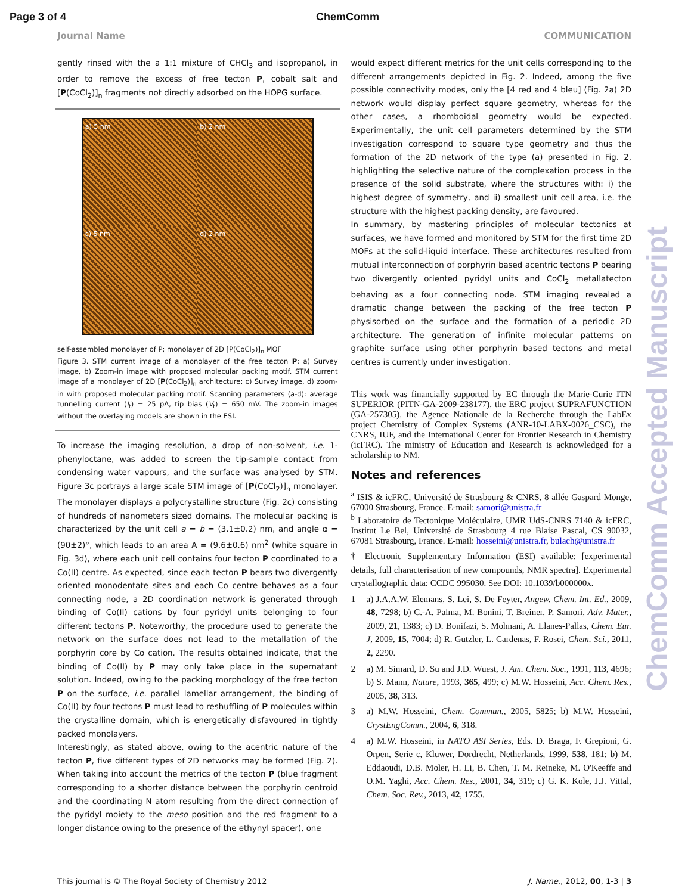Page 3 of 4 ChemComm
Journal Name COMMUNICATION
gently rinsed with the a 1:1 mixture of CHCl<sub>3</sub> and isopropanol, in order to remove the excess of free tecton P, cobalt salt and [P(CoCl<sub>2</sub>)]<sub>n</sub> fragments not directly adsorbed on the HOPG surface.
a) 5 nm
b) 2 nm
c) 5 nm
d) 2 nm
self-assembled monolayer of P; monolayer of 2D [P(CoCl<sub>2</sub>)]<sub>n</sub> MOF
Figure 3. STM current image of a monolayer of the free tecton P: a) Survey image, b) Zoom-in image with proposed molecular packing motif. STM current image of a monolayer of 2D [P(CoCl<sub>2</sub>)]<sub>n</sub> architecture: c) Survey image, d) zoom-in with proposed molecular packing motif. Scanning parameters (a-d): average tunnelling current (I<sub>t</sub>) = 25 pA, tip bias (V<sub>t</sub>) = 650 mV. The zoom-in images without the overlaying models are shown in the ESI.
To increase the imaging resolution, a drop of non-solvent, i.e. 1-phenyloctane, was added to screen the tip-sample contact from condensing water vapours, and the surface was analysed by STM. Figure 3c portrays a large scale STM image of [P(CoCl<sub>2</sub>)]<sub>n</sub> monolayer. The monolayer displays a polycrystalline structure (Fig. 2c) consisting of hundreds of nanometers sized domains. The molecular packing is characterized by the unit cell a = b = (3.1±0.2) nm, and angle α = (90±2)°, which leads to an area A = (9.6±0.6) nm<sup>2</sup> (white square in Fig. 3d), where each unit cell contains four tecton P coordinated to a Co(II) centre. As expected, since each tecton P bears two divergently oriented monodentate sites and each Co centre behaves as a four connecting node, a 2D coordination network is generated through binding of Co(II) cations by four pyridyl units belonging to four different tectons P. Noteworthy, the procedure used to generate the network on the surface does not lead to the metallation of the porphyrin core by Co cation. The results obtained indicate, that the binding of Co(II) by P may only take place in the supernatant solution. Indeed, owing to the packing morphology of the free tecton P on the surface, i.e. parallel lamellar arrangement, the binding of Co(II) by four tectons P must lead to reshuffling of P molecules within the crystalline domain, which is energetically disfavoured in tightly packed monolayers.
Interestingly, as stated above, owing to the acentric nature of the tecton P, five different types of 2D networks may be formed (Fig. 2). When taking into account the metrics of the tecton P (blue fragment corresponding to a shorter distance between the porphyrin centroid and the coordinating N atom resulting from the direct connection of the pyridyl moiety to the meso position and the red fragment to a longer distance owing to the presence of the ethynyl spacer), one
would expect different metrics for the unit cells corresponding to the different arrangements depicted in Fig. 2. Indeed, among the five possible connectivity modes, only the [4 red and 4 bleu] (Fig. 2a) 2D network would display perfect square geometry, whereas for the other cases, a rhomboidal geometry would be expected. Experimentally, the unit cell parameters determined by the STM investigation correspond to square type geometry and thus the formation of the 2D network of the type (a) presented in Fig. 2, highlighting the selective nature of the complexation process in the presence of the solid substrate, where the structures with: i) the highest degree of symmetry, and ii) smallest unit cell area, i.e. the structure with the highest packing density, are favoured.
In summary, by mastering principles of molecular tectonics at surfaces, we have formed and monitored by STM for the first time 2D MOFs at the solid-liquid interface. These architectures resulted from mutual interconnection of porphyrin based acentric tectons P bearing two divergently oriented pyridyl units and CoCl<sub>2</sub> metallatecton behaving as a four connecting node. STM imaging revealed a dramatic change between the packing of the free tecton P physisorbed on the surface and the formation of a periodic 2D architecture. The generation of infinite molecular patterns on graphite surface using other porphyrin based tectons and metal centres is currently under investigation.
This work was financially supported by EC through the Marie-Curie ITN SUPERIOR (PITN-GA-2009-238177), the ERC project SUPRAFUNCTION (GA-257305), the Agence Nationale de la Recherche through the LabEx project Chemistry of Complex Systems (ANR-10-LABX-0026_CSC), the CNRS, IUF, and the International Center for Frontier Research in Chemistry (icFRC). The ministry of Education and Research is acknowledged for a scholarship to NM.
Notes and references
<sup>a</sup> ISIS & icFRC, Université de Strasbourg & CNRS, 8 allée Gaspard Monge, 67000 Strasbourg, France. E-mail: samori@unistra.fr
<sup>b</sup> Laboratoire de Tectonique Moléculaire, UMR UdS-CNRS 7140 & icFRC, Institut Le Bel, Université de Strasbourg 4 rue Blaise Pascal, CS 90032, 67081 Strasbourg, France. E-mail: hosseini@unistra.fr, bulach@unistra.fr
† Electronic Supplementary Information (ESI) available: [experimental details, full characterisation of new compounds, NMR spectra]. Experimental crystallographic data: CCDC 995030. See DOI: 10.1039/b000000x.
1 a) J.A.A.W. Elemans, S. Lei, S. De Feyter, Angew. Chem. Int. Ed., 2009, 48, 7298; b) C.-A. Palma, M. Bonini, T. Breiner, P. Samorì, Adv. Mater., 2009, 21, 1383; c) D. Bonifazi, S. Mohnani, A. Llanes-Pallas, Chem. Eur. J, 2009, 15, 7004; d) R. Gutzler, L. Cardenas, F. Rosei, Chem. Sci., 2011, 2, 2290.
2 a) M. Simard, D. Su and J.D. Wuest, J. Am. Chem. Soc., 1991, 113, 4696; b) S. Mann, Nature, 1993, 365, 499; c) M.W. Hosseini, Acc. Chem. Res., 2005, 38, 313.
3 a) M.W. Hosseini, Chem. Commun., 2005, 5825; b) M.W. Hosseini, CrystEngComm., 2004, 6, 318.
4 a) M.W. Hosseini, in NATO ASI Series, Eds. D. Braga, F. Grepioni, G. Orpen, Serie c, Kluwer, Dordrecht, Netherlands, 1999, 538, 181; b) M. Eddaoudi, D.B. Moler, H. Li, B. Chen, T. M. Reineke, M. O'Keeffe and O.M. Yaghi, Acc. Chem. Res., 2001, 34, 319; c) G. K. Kole, J.J. Vittal, Chem. Soc. Rev., 2013, 42, 1755.
This journal is © The Royal Society of Chemistry 2012 J. Name., 2012, 00, 1-3 | 3
ChemComm Accepted Manuscript